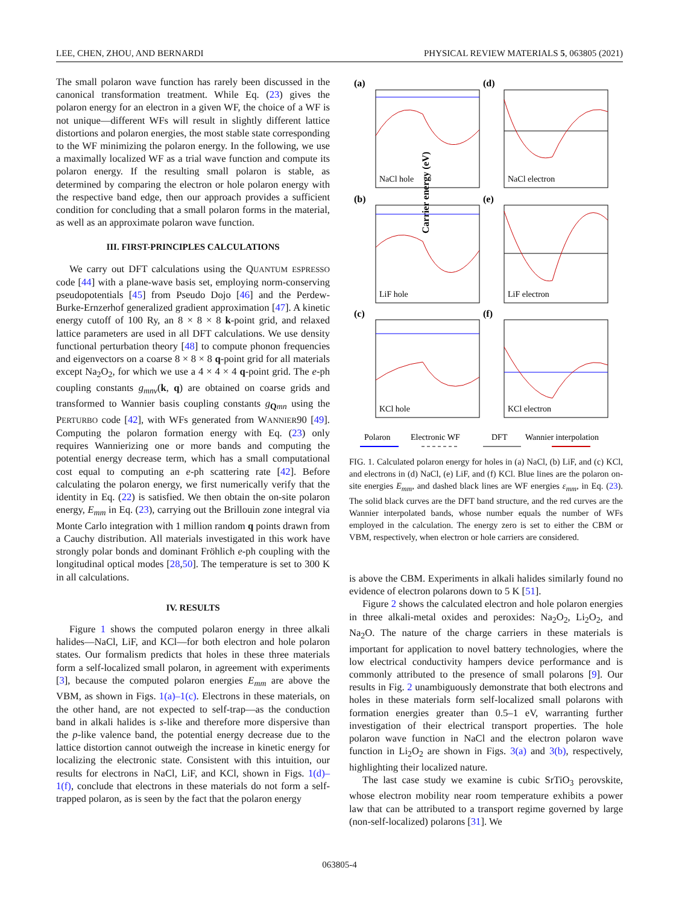LEE, CHEN, ZHOU, AND BERNARDI PHYSICAL REVIEW MATERIALS 5, 063805 (2021)
The small polaron wave function has rarely been discussed in the canonical transformation treatment. While Eq. (23) gives the polaron energy for an electron in a given WF, the choice of a WF is not unique—different WFs will result in slightly different lattice distortions and polaron energies, the most stable state corresponding to the WF minimizing the polaron energy. In the following, we use a maximally localized WF as a trial wave function and compute its polaron energy. If the resulting small polaron is stable, as determined by comparing the electron or hole polaron energy with the respective band edge, then our approach provides a sufficient condition for concluding that a small polaron forms in the material, as well as an approximate polaron wave function.
III. FIRST-PRINCIPLES CALCULATIONS
We carry out DFT calculations using the QUANTUM ESPRESSO code [44] with a plane-wave basis set, employing norm-conserving pseudopotentials [45] from Pseudo Dojo [46] and the Perdew-Burke-Ernzerhof generalized gradient approximation [47]. A kinetic energy cutoff of 100 Ry, an 8 × 8 × 8 k-point grid, and relaxed lattice parameters are used in all DFT calculations. We use density functional perturbation theory [48] to compute phonon frequencies and eigenvectors on a coarse 8 × 8 × 8 q-point grid for all materials except Na<sub>2</sub>O<sub>2</sub>, for which we use a 4 × 4 × 4 q-point grid. The e-ph coupling constants g<sub>mnν</sub>(k, q) are obtained on coarse grids and transformed to Wannier basis coupling constants g<sub>Qmn</sub> using the PERTURBO code [42], with WFs generated from WANNIER90 [49]. Computing the polaron formation energy with Eq. (23) only requires Wannierizing one or more bands and computing the potential energy decrease term, which has a small computational cost equal to computing an e-ph scattering rate [42]. Before calculating the polaron energy, we first numerically verify that the identity in Eq. (22) is satisfied. We then obtain the on-site polaron energy, E<sub>mm</sub> in Eq. (23), carrying out the Brillouin zone integral via Monte Carlo integration with 1 million random q points drawn from a Cauchy distribution. All materials investigated in this work have strongly polar bonds and dominant Fröhlich e-ph coupling with the longitudinal optical modes [28,50]. The temperature is set to 300 K in all calculations.
IV. RESULTS
Figure 1 shows the computed polaron energy in three alkali halides—NaCl, LiF, and KCl—for both electron and hole polaron states. Our formalism predicts that holes in these three materials form a self-localized small polaron, in agreement with experiments [3], because the computed polaron energies E<sub>mm</sub> are above the VBM, as shown in Figs. 1(a)–1(c). Electrons in these materials, on the other hand, are not expected to self-trap—as the conduction band in alkali halides is s-like and therefore more dispersive than the p-like valence band, the potential energy decrease due to the lattice distortion cannot outweigh the increase in kinetic energy for localizing the electronic state. Consistent with this intuition, our results for electrons in NaCl, LiF, and KCl, shown in Figs. 1(d)–1(f), conclude that electrons in these materials do not form a self-trapped polaron, as is seen by the fact that the polaron energy
Carrier energy (eV)
(a)
(d)
(b)
(e)
(c)
(f)
NaCl hole
NaCl electron
LiF hole
LiF electron
KCl hole
KCl electron
Polaron
Electronic WF
DFT
Wannier interpolation
FIG. 1. Calculated polaron energy for holes in (a) NaCl, (b) LiF, and (c) KCl, and electrons in (d) NaCl, (e) LiF, and (f) KCl. Blue lines are the polaron on-site energies E<sub>mm</sub>, and dashed black lines are WF energies ε<sub>mm</sub>, in Eq. (23). The solid black curves are the DFT band structure, and the red curves are the Wannier interpolated bands, whose number equals the number of WFs employed in the calculation. The energy zero is set to either the CBM or VBM, respectively, when electron or hole carriers are considered.
is above the CBM. Experiments in alkali halides similarly found no evidence of electron polarons down to 5 K [51].
Figure 2 shows the calculated electron and hole polaron energies in three alkali-metal oxides and peroxides: Na<sub>2</sub>O<sub>2</sub>, Li<sub>2</sub>O<sub>2</sub>, and Na<sub>2</sub>O. The nature of the charge carriers in these materials is important for application to novel battery technologies, where the low electrical conductivity hampers device performance and is commonly attributed to the presence of small polarons [9]. Our results in Fig. 2 unambiguously demonstrate that both electrons and holes in these materials form self-localized small polarons with formation energies greater than 0.5–1 eV, warranting further investigation of their electrical transport properties. The hole polaron wave function in NaCl and the electron polaron wave function in Li<sub>2</sub>O<sub>2</sub> are shown in Figs. 3(a) and 3(b), respectively, highlighting their localized nature.
The last case study we examine is cubic SrTiO<sub>3</sub> perovskite, whose electron mobility near room temperature exhibits a power law that can be attributed to a transport regime governed by large (non-self-localized) polarons [31]. We
063805-4